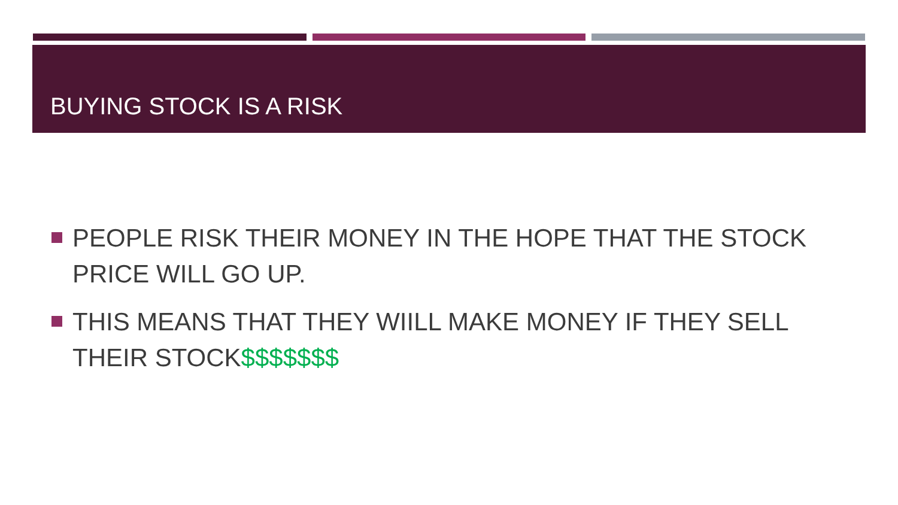BUYING STOCK IS A RISK
PEOPLE RISK THEIR MONEY IN THE HOPE THAT THE STOCK PRICE WILL GO UP.
THIS MEANS THAT THEY WIILL MAKE MONEY IF THEY SELL THEIR STOCK$$$$$$$